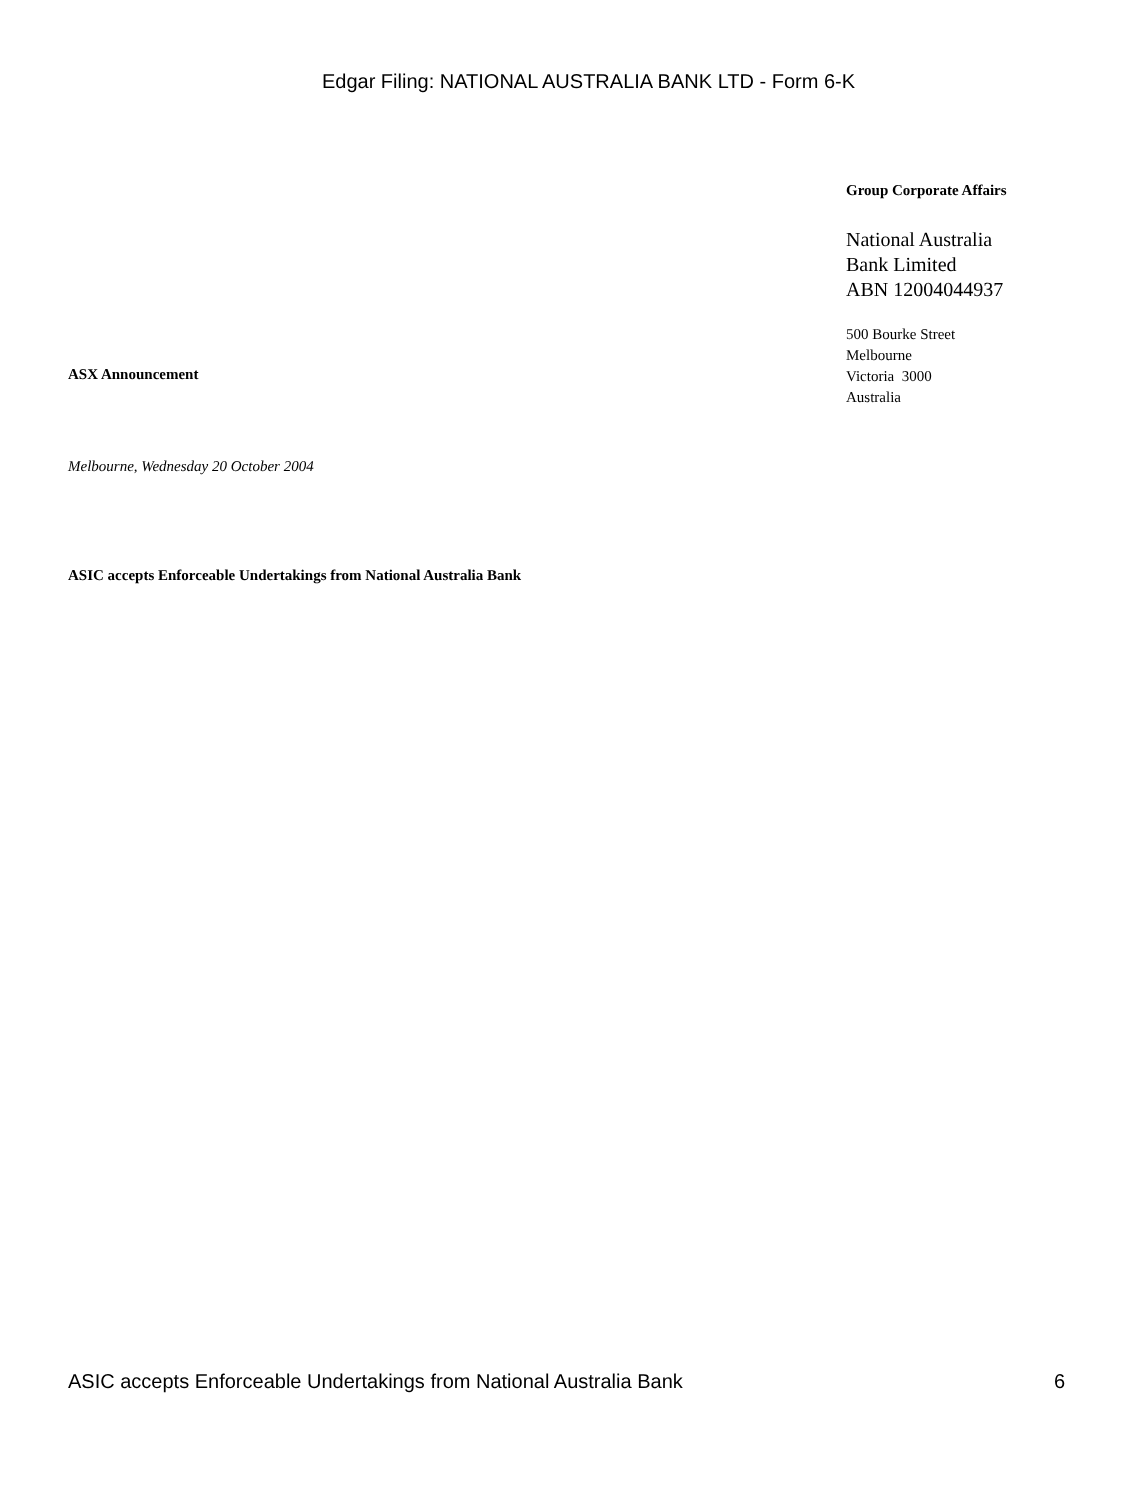Edgar Filing: NATIONAL AUSTRALIA BANK LTD - Form 6-K
Group Corporate Affairs
National Australia
Bank Limited
ABN 12004044937
ASX Announcement
500 Bourke Street
Melbourne
Victoria 3000
Australia
Melbourne, Wednesday 20 October 2004
ASIC accepts Enforceable Undertakings from National Australia Bank
ASIC accepts Enforceable Undertakings from National Australia Bank 6